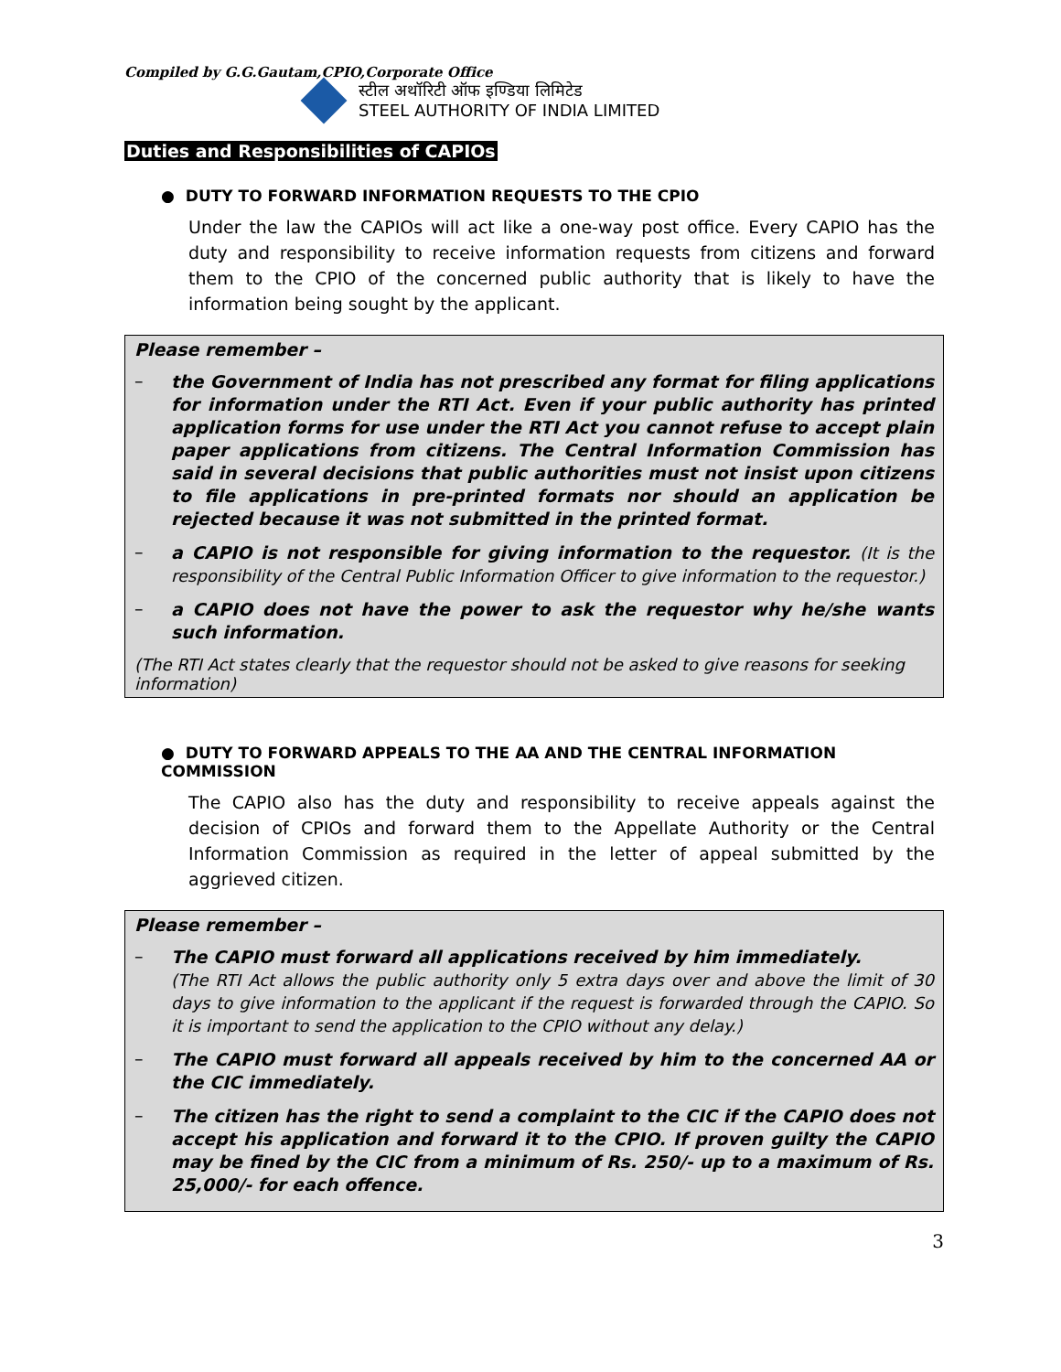Compiled by G.G.Gautam,CPIO,Corporate Office
स्टील अथॉरिटी ऑफ इण्डिया लिमिटेड
STEEL AUTHORITY OF INDIA LIMITED
Duties and Responsibilities of CAPIOs
● DUTY TO FORWARD INFORMATION REQUESTS TO THE CPIO
Under the law the CAPIOs will act like a one-way post office. Every CAPIO has the duty and responsibility to receive information requests from citizens and forward them to the CPIO of the concerned public authority that is likely to have the information being sought by the applicant.
Please remember –
–
the Government of India has not prescribed any format for filing applications for information under the RTI Act. Even if your public authority has printed application forms for use under the RTI Act you cannot refuse to accept plain paper applications from citizens. The Central Information Commission has said in several decisions that public authorities must not insist upon citizens to file applications in pre-printed formats nor should an application be rejected because it was not submitted in the printed format.
–
a CAPIO is not responsible for giving information to the requestor. (It is the responsibility of the Central Public Information Officer to give information to the requestor.)
–
a CAPIO does not have the power to ask the requestor why he/she wants such information.
(The RTI Act states clearly that the requestor should not be asked to give reasons for seeking information)
● DUTY TO FORWARD APPEALS TO THE AA AND THE CENTRAL INFORMATION COMMISSION
The CAPIO also has the duty and responsibility to receive appeals against the decision of CPIOs and forward them to the Appellate Authority or the Central Information Commission as required in the letter of appeal submitted by the aggrieved citizen.
Please remember –
–
The CAPIO must forward all applications received by him immediately.
(The RTI Act allows the public authority only 5 extra days over and above the limit of 30 days to give information to the applicant if the request is forwarded through the CAPIO. So it is important to send the application to the CPIO without any delay.)
–
The CAPIO must forward all appeals received by him to the concerned AA or the CIC immediately.
–
The citizen has the right to send a complaint to the CIC if the CAPIO does not accept his application and forward it to the CPIO. If proven guilty the CAPIO may be fined by the CIC from a minimum of Rs. 250/- up to a maximum of Rs. 25,000/- for each offence.
3